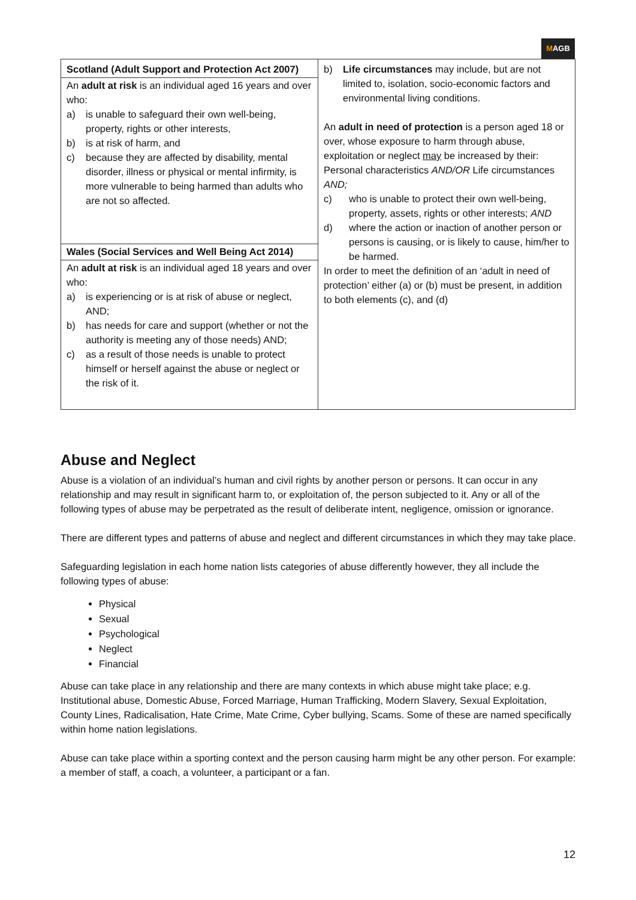MAGB
| Scotland (Adult Support and Protection Act 2007) An adult at risk is an individual aged 16 years and over who: a) is unable to safeguard their own well-being, property, rights or other interests, b) is at risk of harm, and c) because they are affected by disability, mental disorder, illness or physical or mental infirmity, is more vulnerable to being harmed than adults who are not so affected. Wales (Social Services and Well Being Act 2014) An adult at risk is an individual aged 18 years and over who: a) is experiencing or is at risk of abuse or neglect, AND; b) has needs for care and support (whether or not the authority is meeting any of those needs) AND; c) as a result of those needs is unable to protect himself or herself against the abuse or neglect or the risk of it. | b) Life circumstances may include, but are not limited to, isolation, socio-economic factors and environmental living conditions. An adult in need of protection is a person aged 18 or over, whose exposure to harm through abuse, exploitation or neglect may be increased by their: Personal characteristics AND/OR Life circumstances AND; c) who is unable to protect their own well-being, property, assets, rights or other interests; AND d) where the action or inaction of another person or persons is causing, or is likely to cause, him/her to be harmed. In order to meet the definition of an ‘adult in need of protection’ either (a) or (b) must be present, in addition to both elements (c), and (d) |
Abuse and Neglect
Abuse is a violation of an individual’s human and civil rights by another person or persons. It can occur in any relationship and may result in significant harm to, or exploitation of, the person subjected to it. Any or all of the following types of abuse may be perpetrated as the result of deliberate intent, negligence, omission or ignorance.
There are different types and patterns of abuse and neglect and different circumstances in which they may take place.
Safeguarding legislation in each home nation lists categories of abuse differently however, they all include the following types of abuse:
Physical
Sexual
Psychological
Neglect
Financial
Abuse can take place in any relationship and there are many contexts in which abuse might take place; e.g. Institutional abuse, Domestic Abuse, Forced Marriage, Human Trafficking, Modern Slavery, Sexual Exploitation, County Lines, Radicalisation, Hate Crime, Mate Crime, Cyber bullying, Scams. Some of these are named specifically within home nation legislations.
Abuse can take place within a sporting context and the person causing harm might be any other person. For example: a member of staff, a coach, a volunteer, a participant or a fan.
12